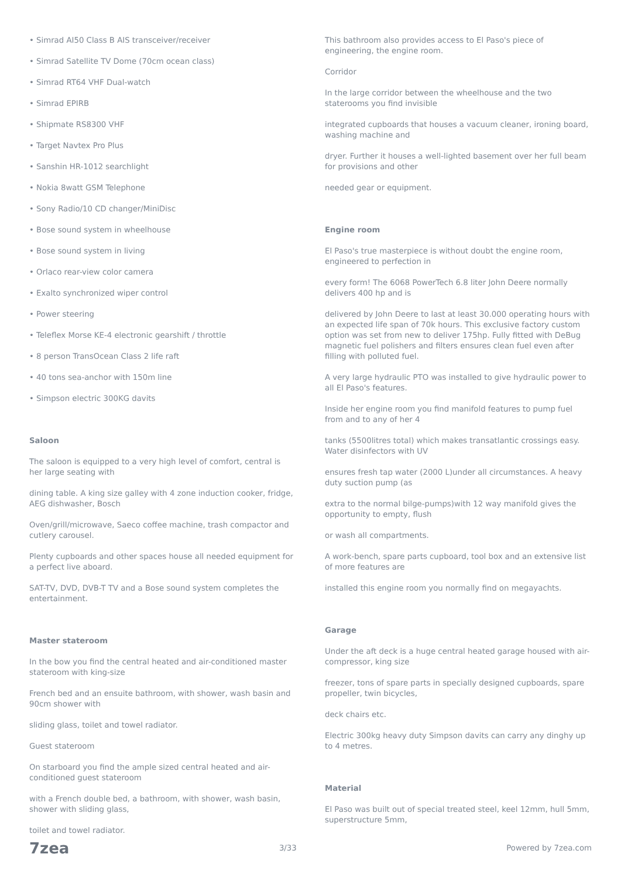• Simrad AI50 Class B AIS transceiver/receiver
• Simrad Satellite TV Dome (70cm ocean class)
• Simrad RT64 VHF Dual-watch
• Simrad EPIRB
• Shipmate RS8300 VHF
• Target Navtex Pro Plus
• Sanshin HR-1012 searchlight
• Nokia 8watt GSM Telephone
• Sony Radio/10 CD changer/MiniDisc
• Bose sound system in wheelhouse
• Bose sound system in living
• Orlaco rear-view color camera
• Exalto synchronized wiper control
• Power steering
• Teleflex Morse KE-4 electronic gearshift / throttle
• 8 person TransOcean Class 2 life raft
• 40 tons sea-anchor with 150m line
• Simpson electric 300KG davits
Saloon
The saloon is equipped to a very high level of comfort, central is her large seating with
dining table. A king size galley with 4 zone induction cooker, fridge, AEG dishwasher, Bosch
Oven/grill/microwave, Saeco coffee machine, trash compactor and cutlery carousel.
Plenty cupboards and other spaces house all needed equipment for a perfect live aboard.
SAT-TV, DVD, DVB-T TV and a Bose sound system completes the entertainment.
Master stateroom
In the bow you find the central heated and air-conditioned master stateroom with king-size
French bed and an ensuite bathroom, with shower, wash basin and 90cm shower with
sliding glass, toilet and towel radiator.
Guest stateroom
On starboard you find the ample sized central heated and air-conditioned guest stateroom
with a French double bed, a bathroom, with shower, wash basin, shower with sliding glass,
toilet and towel radiator.
This bathroom also provides access to El Paso's piece of engineering, the engine room.
Corridor
In the large corridor between the wheelhouse and the two staterooms you find invisible
integrated cupboards that houses a vacuum cleaner, ironing board, washing machine and
dryer. Further it houses a well-lighted basement over her full beam for provisions and other
needed gear or equipment.
Engine room
El Paso's true masterpiece is without doubt the engine room, engineered to perfection in
every form! The 6068 PowerTech 6.8 liter John Deere normally delivers 400 hp and is
delivered by John Deere to last at least 30.000 operating hours with an expected life span of 70k hours. This exclusive factory custom option was set from new to deliver 175hp. Fully fitted with DeBug magnetic fuel polishers and filters ensures clean fuel even after filling with polluted fuel.
A very large hydraulic PTO was installed to give hydraulic power to all El Paso's features.
Inside her engine room you find manifold features to pump fuel from and to any of her 4
tanks (5500litres total) which makes transatlantic crossings easy. Water disinfectors with UV
ensures fresh tap water (2000 L)under all circumstances. A heavy duty suction pump (as
extra to the normal bilge-pumps)with 12 way manifold gives the opportunity to empty, flush
or wash all compartments.
A work-bench, spare parts cupboard, tool box and an extensive list of more features are
installed this engine room you normally find on megayachts.
Garage
Under the aft deck is a huge central heated garage housed with air-compressor, king size
freezer, tons of spare parts in specially designed cupboards, spare propeller, twin bicycles,
deck chairs etc.
Electric 300kg heavy duty Simpson davits can carry any dinghy up to 4 metres.
Material
El Paso was built out of special treated steel, keel 12mm, hull 5mm, superstructure 5mm,
7zea 3/33 Powered by 7zea.com